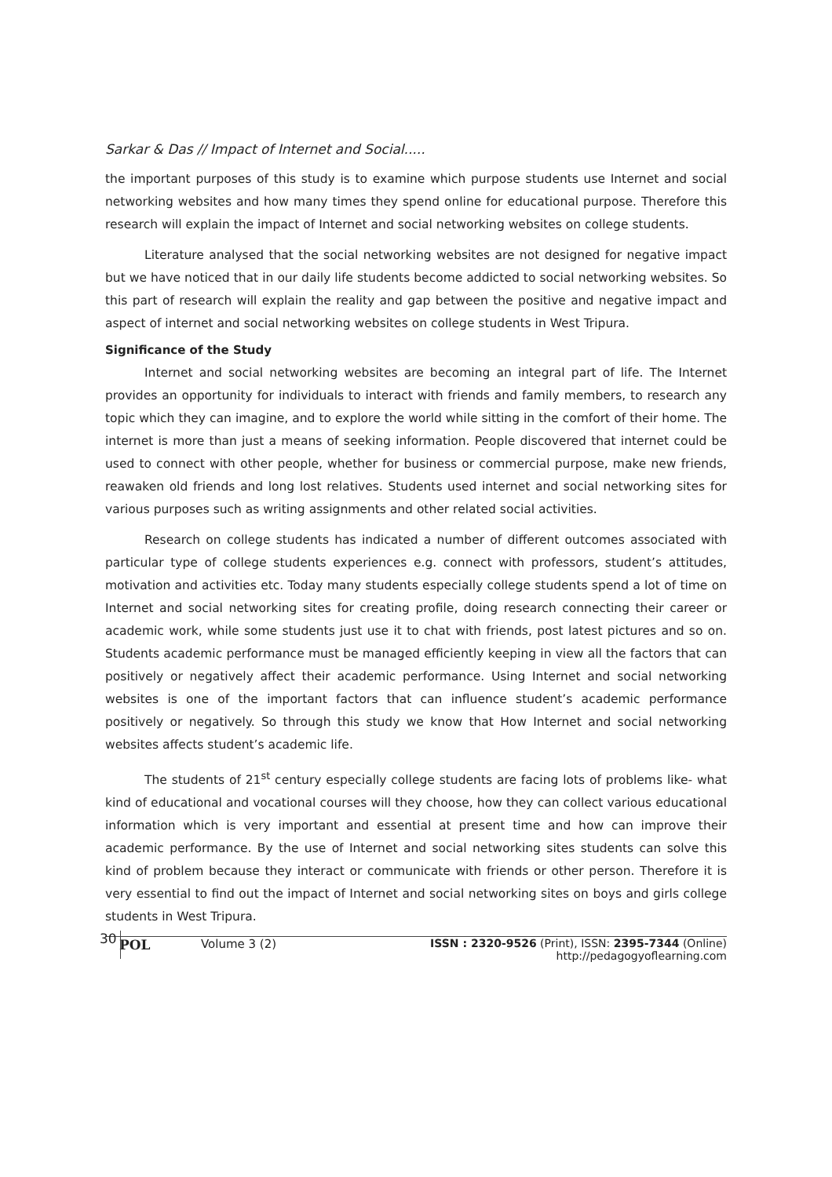Sarkar & Das // Impact of Internet and Social.....
the important purposes of this study is to examine which purpose students use Internet and social networking websites and how many times they spend online for educational purpose. Therefore this research will explain the impact of Internet and social networking websites on college students.
Literature analysed that the social networking websites are not designed for negative impact but we have noticed that in our daily life students become addicted to social networking websites. So this part of research will explain the reality and gap between the positive and negative impact and aspect of internet and social networking websites on college students in West Tripura.
Significance of the Study
Internet and social networking websites are becoming an integral part of life. The Internet provides an opportunity for individuals to interact with friends and family members, to research any topic which they can imagine, and to explore the world while sitting in the comfort of their home. The internet is more than just a means of seeking information. People discovered that internet could be used to connect with other people, whether for business or commercial purpose, make new friends, reawaken old friends and long lost relatives. Students used internet and social networking sites for various purposes such as writing assignments and other related social activities.
Research on college students has indicated a number of different outcomes associated with particular type of college students experiences e.g. connect with professors, student’s attitudes, motivation and activities etc. Today many students especially college students spend a lot of time on Internet and social networking sites for creating profile, doing research connecting their career or academic work, while some students just use it to chat with friends, post latest pictures and so on. Students academic performance must be managed efficiently keeping in view all the factors that can positively or negatively affect their academic performance. Using Internet and social networking websites is one of the important factors that can influence student’s academic performance positively or negatively. So through this study we know that How Internet and social networking websites affects student’s academic life.
The students of 21<sup>st</sup> century especially college students are facing lots of problems like- what kind of educational and vocational courses will they choose, how they can collect various educational information which is very important and essential at present time and how can improve their academic performance. By the use of Internet and social networking sites students can solve this kind of problem because they interact or communicate with friends or other person. Therefore it is very essential to find out the impact of Internet and social networking sites on boys and girls college students in West Tripura.
30 POL Volume 3 (2) ISSN : 2320-9526 (Print), ISSN: 2395-7344 (Online)
http://pedagogyoflearning.com